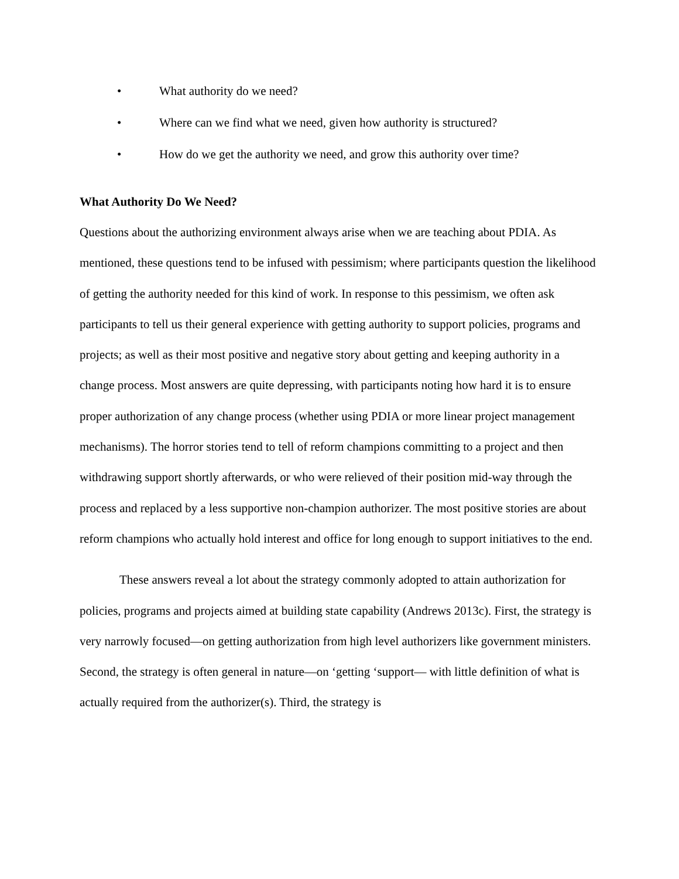• What authority do we need?
• Where can we find what we need, given how authority is structured?
• How do we get the authority we need, and grow this authority over time?
What Authority Do We Need?
Questions about the authorizing environment always arise when we are teaching about PDIA. As mentioned, these questions tend to be infused with pessimism; where participants question the likelihood of getting the authority needed for this kind of work. In response to this pessimism, we often ask participants to tell us their general experience with getting authority to support policies, programs and projects; as well as their most positive and negative story about getting and keeping authority in a change process. Most answers are quite depressing, with participants noting how hard it is to ensure proper authorization of any change process (whether using PDIA or more linear project management mechanisms). The horror stories tend to tell of reform champions committing to a project and then withdrawing support shortly afterwards, or who were relieved of their position mid-way through the process and replaced by a less supportive non-champion authorizer. The most positive stories are about reform champions who actually hold interest and office for long enough to support initiatives to the end.
These answers reveal a lot about the strategy commonly adopted to attain authorization for policies, programs and projects aimed at building state capability (Andrews 2013c). First, the strategy is very narrowly focused—on getting authorization from high level authorizers like government ministers. Second, the strategy is often general in nature—on ‘getting ‘support— with little definition of what is actually required from the authorizer(s). Third, the strategy is